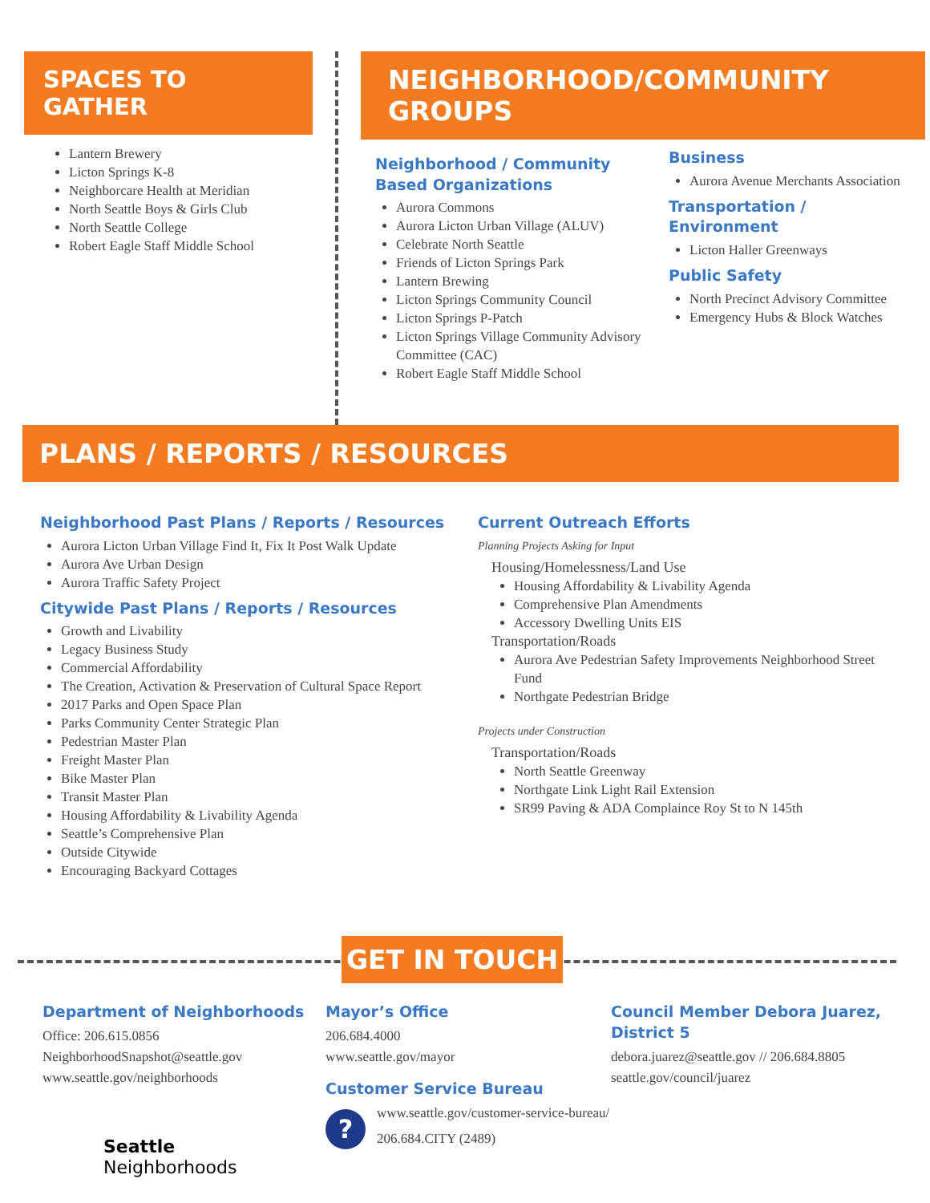SPACES TO GATHER
Lantern Brewery
Licton Springs K-8
Neighborcare Health at Meridian
North Seattle Boys & Girls Club
North Seattle College
Robert Eagle Staff Middle School
NEIGHBORHOOD/COMMUNITY GROUPS
Neighborhood / Community
Based Organizations
Aurora Commons
Aurora Licton Urban Village (ALUV)
Celebrate North Seattle
Friends of Licton Springs Park
Lantern Brewing
Licton Springs Community Council
Licton Springs P-Patch
Licton Springs Village Community Advisory Committee (CAC)
Robert Eagle Staff Middle School
Business
Aurora Avenue Merchants Association
Transportation /
Environment
Licton Haller Greenways
Public Safety
North Precinct Advisory Committee
Emergency Hubs & Block Watches
PLANS / REPORTS / RESOURCES
Neighborhood Past Plans / Reports / Resources
Aurora Licton Urban Village Find It, Fix It Post Walk Update
Aurora Ave Urban Design
Aurora Traffic Safety Project
Citywide Past Plans / Reports / Resources
Growth and Livability
Legacy Business Study
Commercial Affordability
The Creation, Activation & Preservation of Cultural Space Report
2017 Parks and Open Space Plan
Parks Community Center Strategic Plan
Pedestrian Master Plan
Freight Master Plan
Bike Master Plan
Transit Master Plan
Housing Affordability & Livability Agenda
Seattle’s Comprehensive Plan
Outside Citywide
Encouraging Backyard Cottages
Current Outreach Efforts
Planning Projects Asking for Input
Housing/Homelessness/Land Use
Housing Affordability & Livability Agenda
Comprehensive Plan Amendments
Accessory Dwelling Units EIS
Transportation/Roads
Aurora Ave Pedestrian Safety Improvements Neighborhood Street Fund
Northgate Pedestrian Bridge
Projects under Construction
Transportation/Roads
North Seattle Greenway
Northgate Link Light Rail Extension
SR99 Paving & ADA Complaince Roy St to N 145th
GET IN TOUCH
Department of Neighborhoods
Office: 206.615.0856
NeighborhoodSnapshot@seattle.gov
www.seattle.gov/neighborhoods
Seattle
Neighborhoods
Mayor’s Office
206.684.4000
www.seattle.gov/mayor
Customer Service Bureau
?
www.seattle.gov/customer-service-bureau/
206.684.CITY (2489)
Council Member Debora Juarez, District 5
debora.juarez@seattle.gov // 206.684.8805
seattle.gov/council/juarez